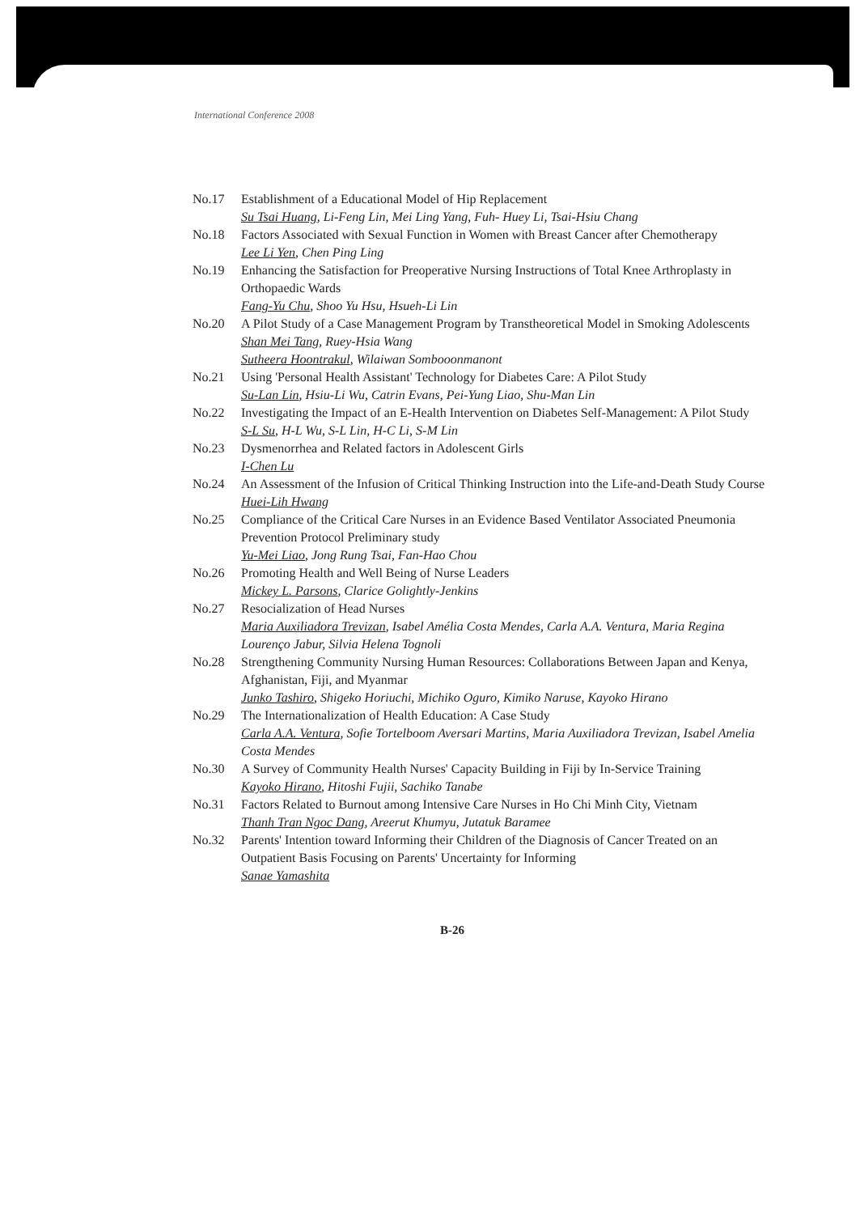International Conference 2008
No.17 Establishment of a Educational Model of Hip Replacement
Su Tsai Huang, Li-Feng Lin, Mei Ling Yang, Fuh- Huey Li, Tsai-Hsiu Chang
No.18 Factors Associated with Sexual Function in Women with Breast Cancer after Chemotherapy
Lee Li Yen, Chen Ping Ling
No.19 Enhancing the Satisfaction for Preoperative Nursing Instructions of Total Knee Arthroplasty in Orthopaedic Wards
Fang-Yu Chu, Shoo Yu Hsu, Hsueh-Li Lin
No.20 A Pilot Study of a Case Management Program by Transtheoretical Model in Smoking Adolescents
Shan Mei Tang, Ruey-Hsia Wang
Sutheera Hoontrakul, Wilaiwan Sombooonmanont
No.21 Using 'Personal Health Assistant' Technology for Diabetes Care: A Pilot Study
Su-Lan Lin, Hsiu-Li Wu, Catrin Evans, Pei-Yung Liao, Shu-Man Lin
No.22 Investigating the Impact of an E-Health Intervention on Diabetes Self-Management: A Pilot Study
S-L Su, H-L Wu, S-L Lin, H-C Li, S-M Lin
No.23 Dysmenorrhea and Related factors in Adolescent Girls
I-Chen Lu
No.24 An Assessment of the Infusion of Critical Thinking Instruction into the Life-and-Death Study Course
Huei-Lih Hwang
No.25 Compliance of the Critical Care Nurses in an Evidence Based Ventilator Associated Pneumonia Prevention Protocol Preliminary study
Yu-Mei Liao, Jong Rung Tsai, Fan-Hao Chou
No.26 Promoting Health and Well Being of Nurse Leaders
Mickey L. Parsons, Clarice Golightly-Jenkins
No.27 Resocialization of Head Nurses
Maria Auxiliadora Trevizan, Isabel Amélia Costa Mendes, Carla A.A. Ventura, Maria Regina Lourenço Jabur, Silvia Helena Tognoli
No.28 Strengthening Community Nursing Human Resources: Collaborations Between Japan and Kenya, Afghanistan, Fiji, and Myanmar
Junko Tashiro, Shigeko Horiuchi, Michiko Oguro, Kimiko Naruse, Kayoko Hirano
No.29 The Internationalization of Health Education: A Case Study
Carla A.A. Ventura, Sofie Tortelboom Aversari Martins, Maria Auxiliadora Trevizan, Isabel Amelia Costa Mendes
No.30 A Survey of Community Health Nurses' Capacity Building in Fiji by In-Service Training
Kayoko Hirano, Hitoshi Fujii, Sachiko Tanabe
No.31 Factors Related to Burnout among Intensive Care Nurses in Ho Chi Minh City, Vietnam
Thanh Tran Ngoc Dang, Areerut Khumyu, Jutatuk Baramee
No.32 Parents' Intention toward Informing their Children of the Diagnosis of Cancer Treated on an Outpatient Basis Focusing on Parents' Uncertainty for Informing
Sanae Yamashita
B-26